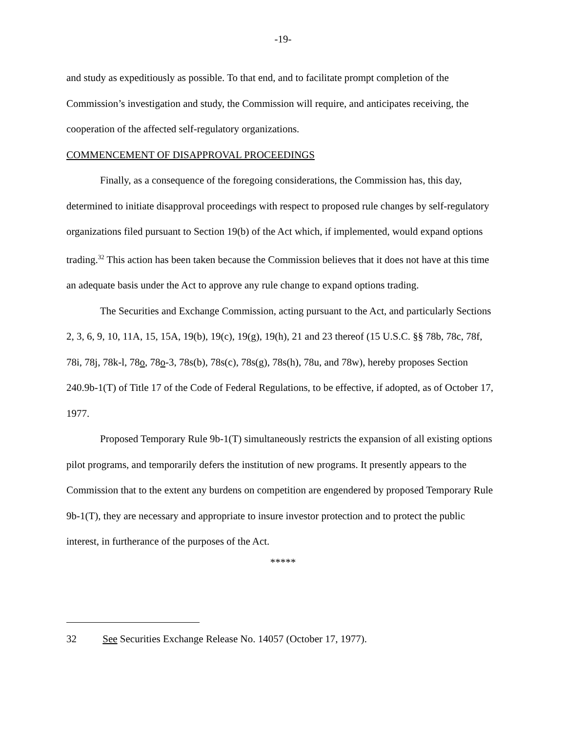-19-
and study as expeditiously as possible. To that end, and to facilitate prompt completion of the Commission’s investigation and study, the Commission will require, and anticipates receiving, the cooperation of the affected self-regulatory organizations.
COMMENCEMENT OF DISAPPROVAL PROCEEDINGS
Finally, as a consequence of the foregoing considerations, the Commission has, this day, determined to initiate disapproval proceedings with respect to proposed rule changes by self-regulatory organizations filed pursuant to Section 19(b) of the Act which, if implemented, would expand options trading.<sup>32</sup> This action has been taken because the Commission believes that it does not have at this time an adequate basis under the Act to approve any rule change to expand options trading.
The Securities and Exchange Commission, acting pursuant to the Act, and particularly Sections 2, 3, 6, 9, 10, 11A, 15, 15A, 19(b), 19(c), 19(g), 19(h), 21 and 23 thereof (15 U.S.C. §§ 78b, 78c, 78f, 78i, 78j, 78k-l, 78o, 78o-3, 78s(b), 78s(c), 78s(g), 78s(h), 78u, and 78w), hereby proposes Section 240.9b-1(T) of Title 17 of the Code of Federal Regulations, to be effective, if adopted, as of October 17, 1977.
Proposed Temporary Rule 9b-1(T) simultaneously restricts the expansion of all existing options pilot programs, and temporarily defers the institution of new programs. It presently appears to the Commission that to the extent any burdens on competition are engendered by proposed Temporary Rule 9b-1(T), they are necessary and appropriate to insure investor protection and to protect the public interest, in furtherance of the purposes of the Act.
*****
32 See Securities Exchange Release No. 14057 (October 17, 1977).